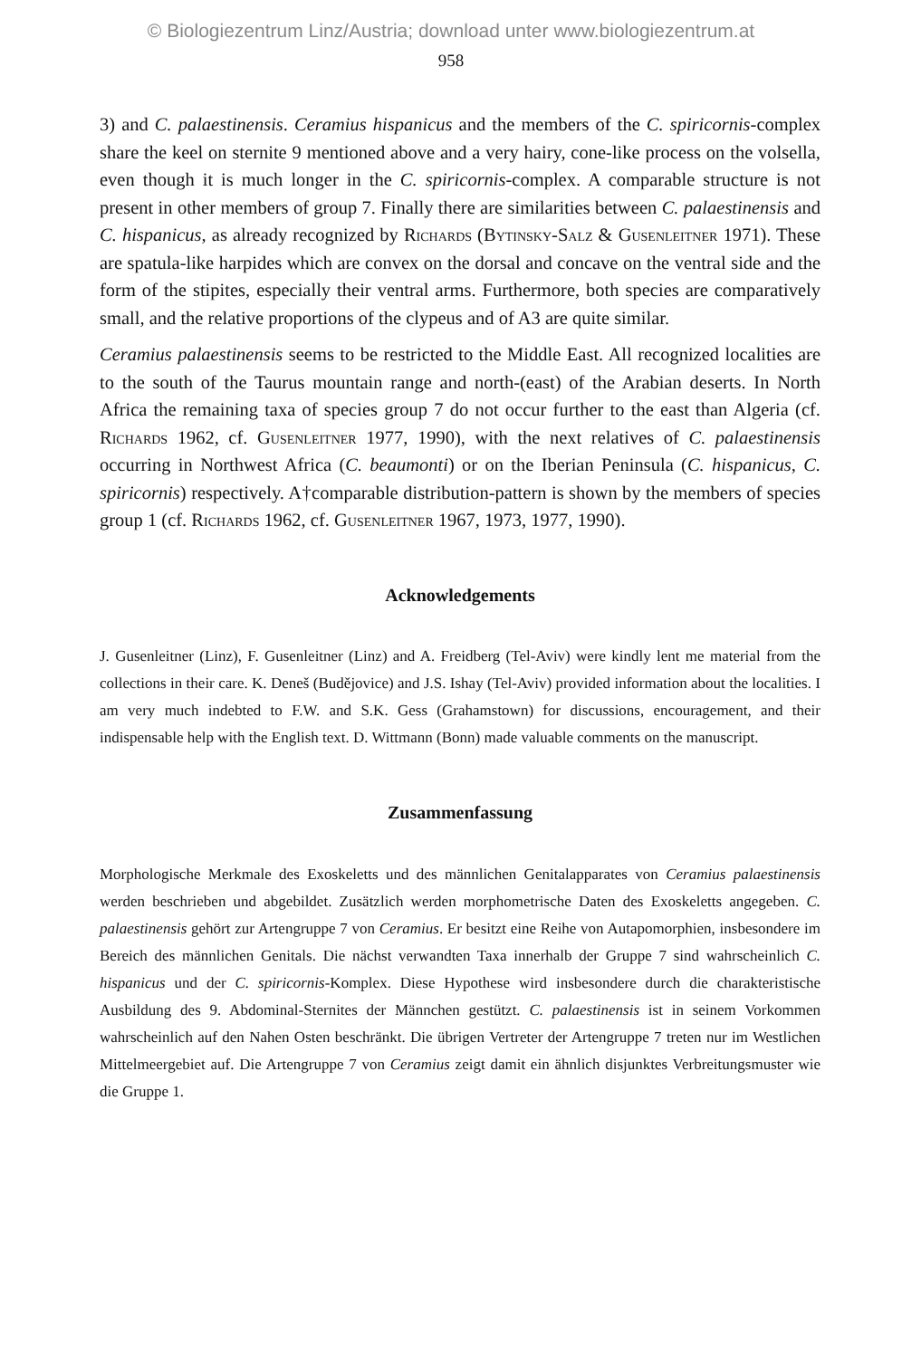© Biologiezentrum Linz/Austria; download unter www.biologiezentrum.at
958
3) and C. palaestinensis. Ceramius hispanicus and the members of the C. spiricornis-complex share the keel on sternite 9 mentioned above and a very hairy, cone-like process on the volsella, even though it is much longer in the C. spiricornis-complex. A comparable structure is not present in other members of group 7. Finally there are similarities between C. palaestinensis and C. hispanicus, as already recognized by Richards (Bytinsky-Salz & Gusenleitner 1971). These are spatula-like harpides which are convex on the dorsal and concave on the ventral side and the form of the stipites, especially their ventral arms. Furthermore, both species are comparatively small, and the relative proportions of the clypeus and of A3 are quite similar.
Ceramius palaestinensis seems to be restricted to the Middle East. All recognized localities are to the south of the Taurus mountain range and north-(east) of the Arabian deserts. In North Africa the remaining taxa of species group 7 do not occur further to the east than Algeria (cf. Richards 1962, cf. Gusenleitner 1977, 1990), with the next relatives of C. palaestinensis occurring in Northwest Africa (C. beaumonti) or on the Iberian Peninsula (C. hispanicus, C. spiricornis) respectively. A†comparable distribution-pattern is shown by the members of species group 1 (cf. Richards 1962, cf. Gusenleitner 1967, 1973, 1977, 1990).
Acknowledgements
J. Gusenleitner (Linz), F. Gusenleitner (Linz) and A. Freidberg (Tel-Aviv) were kindly lent me material from the collections in their care. K. Deneš (Budějovice) and J.S. Ishay (Tel-Aviv) provided information about the localities. I am very much indebted to F.W. and S.K. Gess (Grahamstown) for discussions, encouragement, and their indispensable help with the English text. D. Wittmann (Bonn) made valuable comments on the manuscript.
Zusammenfassung
Morphologische Merkmale des Exoskeletts und des männlichen Genitalapparates von Ceramius palaestinensis werden beschrieben und abgebildet. Zusätzlich werden morphometrische Daten des Exoskeletts angegeben. C. palaestinensis gehört zur Artengruppe 7 von Ceramius. Er besitzt eine Reihe von Autapomorphien, insbesondere im Bereich des männlichen Genitals. Die nächst verwandten Taxa innerhalb der Gruppe 7 sind wahrscheinlich C. hispanicus und der C. spiricornis-Komplex. Diese Hypothese wird insbesondere durch die charakteristische Ausbildung des 9. Abdominal-Sternites der Männchen gestützt. C. palaestinensis ist in seinem Vorkommen wahrscheinlich auf den Nahen Osten beschränkt. Die übrigen Vertreter der Artengruppe 7 treten nur im Westlichen Mittelmeergebiet auf. Die Artengruppe 7 von Ceramius zeigt damit ein ähnlich disjunktes Verbreitungsmuster wie die Gruppe 1.